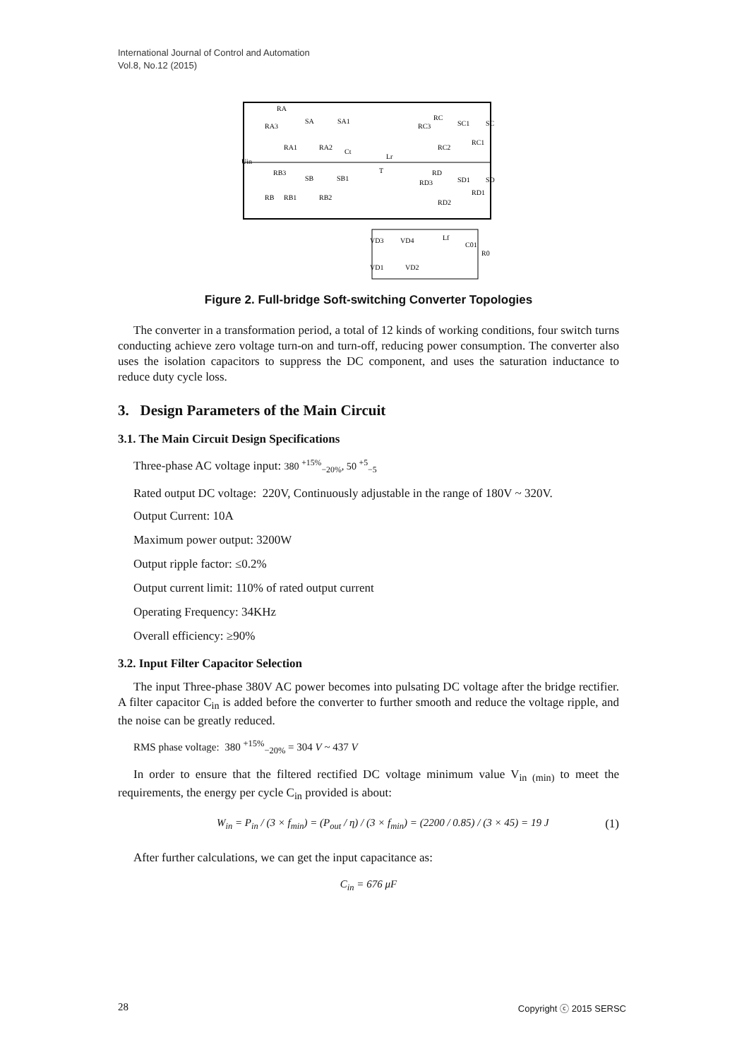International Journal of Control and Automation
Vol.8, No.12 (2015)
RA
RA3
RA1
SA
SA1
RA2
Ct
Lr
Uin
RC
RC3
SC1
SC
RC2
RC1
RB3
SB
SB1
T
RB
RB1
RB2
RD
RD3
SD1
SD
RD1
RD2
VD3
VD4
VD1
VD2
Lf
C01
R0
Figure 2. Full-bridge Soft-switching Converter Topologies
The converter in a transformation period, a total of 12 kinds of working conditions, four switch turns conducting achieve zero voltage turn-on and turn-off, reducing power consumption. The converter also uses the isolation capacitors to suppress the DC component, and uses the saturation inductance to reduce duty cycle loss.
3. Design Parameters of the Main Circuit
3.1. The Main Circuit Design Specifications
Three-phase AC voltage input: 380 <sup>+15%</sup><sub>−20%</sub>, 50 <sup>+5</sup><sub>−5</sub>
Rated output DC voltage: 220V, Continuously adjustable in the range of 180V ~ 320V.
Output Current: 10A
Maximum power output: 3200W
Output ripple factor: ≤0.2%
Output current limit: 110% of rated output current
Operating Frequency: 34KHz
Overall efficiency: ≥90%
3.2. Input Filter Capacitor Selection
The input Three-phase 380V AC power becomes into pulsating DC voltage after the bridge rectifier. A filter capacitor C<sub>in</sub> is added before the converter to further smooth and reduce the voltage ripple, and the noise can be greatly reduced.
RMS phase voltage: 380 <sup>+15%</sup><sub>−20%</sub> = 304 V ~ 437 V
In order to ensure that the filtered rectified DC voltage minimum value V<sub>in (min)</sub> to meet the requirements, the energy per cycle C<sub>in</sub> provided is about:
W<sub>in</sub> = P<sub>in</sub> / (3 × f<sub>min</sub>) = (P<sub>out</sub> / η) / (3 × f<sub>min</sub>) = (2200 / 0.85) / (3 × 45) = 19 J (1)
After further calculations, we can get the input capacitance as:
C<sub>in</sub> = 676 μF
28 Copyright ⓒ 2015 SERSC